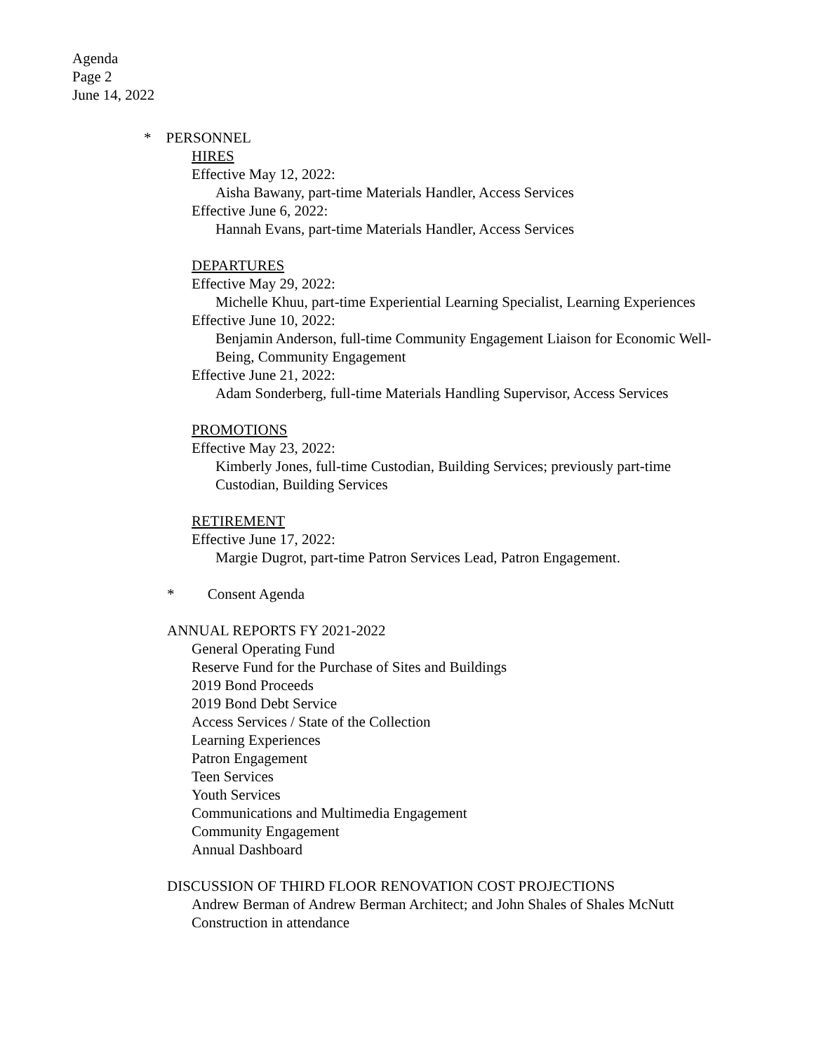Agenda
Page 2
June 14, 2022
* PERSONNEL
HIRES
Effective May 12, 2022:
Aisha Bawany, part-time Materials Handler, Access Services
Effective June 6, 2022:
Hannah Evans, part-time Materials Handler, Access Services
DEPARTURES
Effective May 29, 2022:
Michelle Khuu, part-time Experiential Learning Specialist, Learning Experiences
Effective June 10, 2022:
Benjamin Anderson, full-time Community Engagement Liaison for Economic Well-Being, Community Engagement
Effective June 21, 2022:
Adam Sonderberg, full-time Materials Handling Supervisor, Access Services
PROMOTIONS
Effective May 23, 2022:
Kimberly Jones, full-time Custodian, Building Services; previously part-time Custodian, Building Services
RETIREMENT
Effective June 17, 2022:
Margie Dugrot, part-time Patron Services Lead, Patron Engagement.
* Consent Agenda
ANNUAL REPORTS FY 2021-2022
General Operating Fund
Reserve Fund for the Purchase of Sites and Buildings
2019 Bond Proceeds
2019 Bond Debt Service
Access Services / State of the Collection
Learning Experiences
Patron Engagement
Teen Services
Youth Services
Communications and Multimedia Engagement
Community Engagement
Annual Dashboard
DISCUSSION OF THIRD FLOOR RENOVATION COST PROJECTIONS
Andrew Berman of Andrew Berman Architect; and John Shales of Shales McNutt Construction in attendance